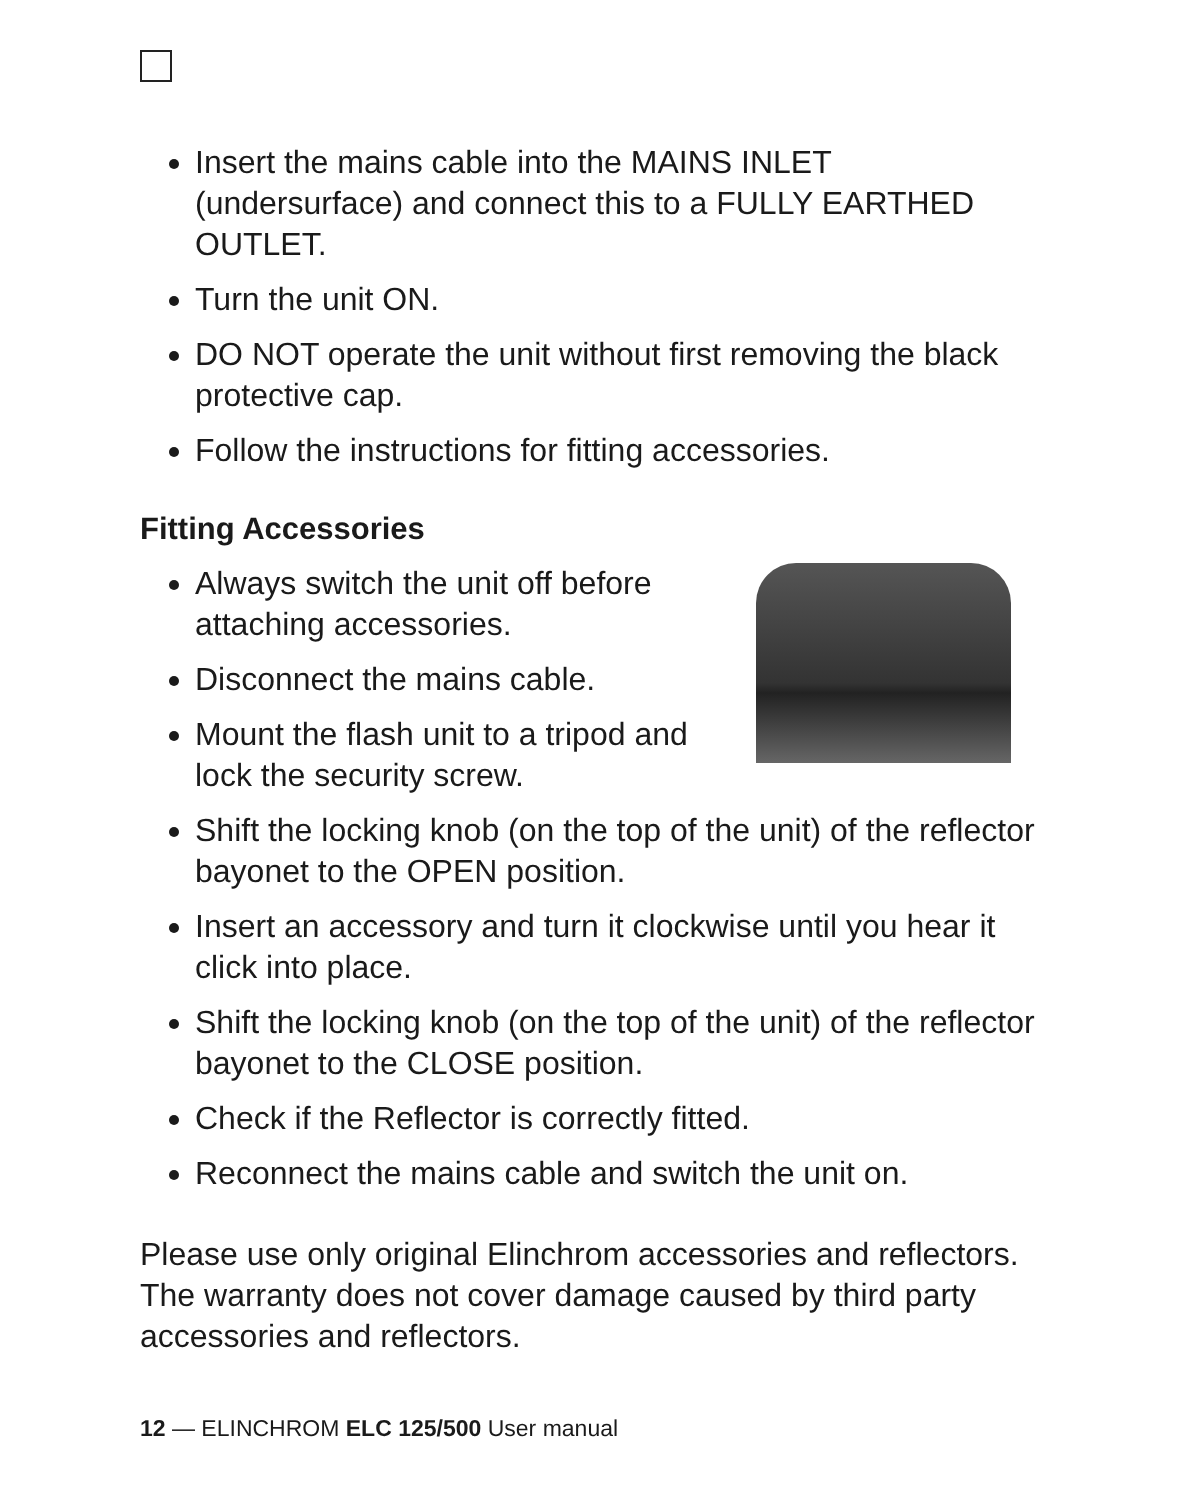Insert the mains cable into the MAINS INLET (undersurface) and connect this to a FULLY EARTHED OUTLET.
Turn the unit ON.
DO NOT operate the unit without first removing the black protective cap.
Follow the instructions for fitting accessories.
Fitting Accessories
Always switch the unit off before attaching accessories.
Disconnect the mains cable.
Mount the flash unit to a tripod and lock the security screw.
Shift the locking knob (on the top of the unit) of the reflector bayonet to the OPEN position.
Insert an accessory and turn it clockwise until you hear it click into place.
Shift the locking knob (on the top of the unit) of the reflector bayonet to the CLOSE position.
Check if the Reflector is correctly fitted.
Reconnect the mains cable and switch the unit on.
Please use only original Elinchrom accessories and reflectors. The warranty does not cover damage caused by third party accessories and reflectors.
12 — ELINCHROM ELC 125/500 User manual